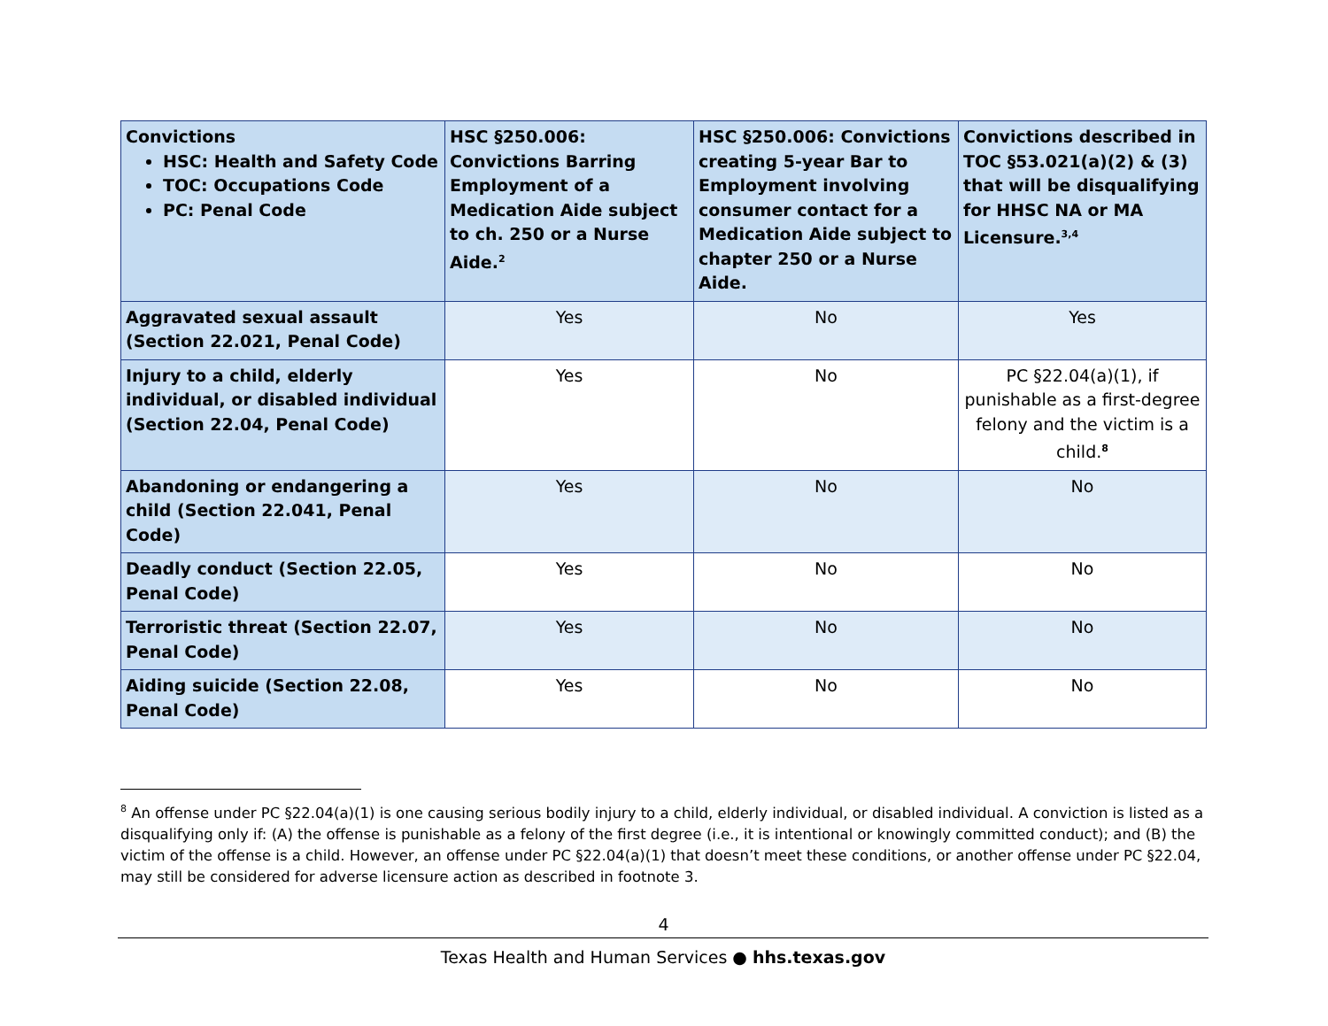| Convictions HSC: Health and Safety Code TOC: Occupations Code PC: Penal Code | HSC §250.006: Convictions Barring Employment of a Medication Aide subject to ch. 250 or a Nurse Aide.<sup>2</sup> | HSC §250.006: Convictions creating 5-year Bar to Employment involving consumer contact for a Medication Aide subject to chapter 250 or a Nurse Aide. | Convictions described in TOC §53.021(a)(2) & (3) that will be disqualifying for HHSC NA or MA Licensure.<sup>3,4</sup> |
| --- | --- | --- | --- |
| Aggravated sexual assault (Section 22.021, Penal Code) | Yes | No | Yes |
| Injury to a child, elderly individual, or disabled individual (Section 22.04, Penal Code) | Yes | No | PC §22.04(a)(1), if punishable as a first-degree felony and the victim is a child.<sup>8</sup> |
| Abandoning or endangering a child (Section 22.041, Penal Code) | Yes | No | No |
| Deadly conduct (Section 22.05, Penal Code) | Yes | No | No |
| Terroristic threat (Section 22.07, Penal Code) | Yes | No | No |
| Aiding suicide (Section 22.08, Penal Code) | Yes | No | No |
<sup>8</sup> An offense under PC §22.04(a)(1) is one causing serious bodily injury to a child, elderly individual, or disabled individual. A conviction is listed as a disqualifying only if: (A) the offense is punishable as a felony of the first degree (i.e., it is intentional or knowingly committed conduct); and (B) the victim of the offense is a child. However, an offense under PC §22.04(a)(1) that doesn’t meet these conditions, or another offense under PC §22.04, may still be considered for adverse licensure action as described in footnote 3.
4
Texas Health and Human Services ● hhs.texas.gov